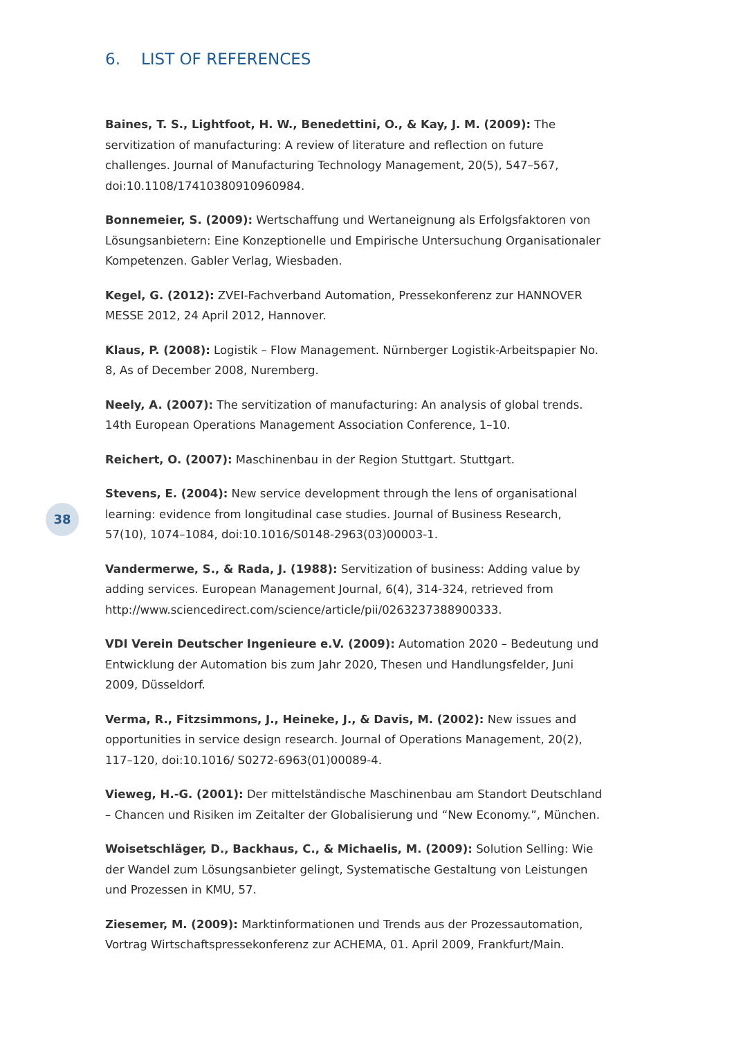6. LIST OF REFERENCES
Baines, T. S., Lightfoot, H. W., Benedettini, O., & Kay, J. M. (2009): The servitization of manufacturing: A review of literature and reflection on future challenges. Journal of Manufacturing Technology Management, 20(5), 547–567, doi:10.1108/17410380910960984.
Bonnemeier, S. (2009): Wertschaffung und Wertaneignung als Erfolgsfaktoren von Lösungsanbietern: Eine Konzeptionelle und Empirische Untersuchung Organisationaler Kompetenzen. Gabler Verlag, Wiesbaden.
Kegel, G. (2012): ZVEI-Fachverband Automation, Pressekonferenz zur HANNOVER MESSE 2012, 24 April 2012, Hannover.
Klaus, P. (2008): Logistik – Flow Management. Nürnberger Logistik-Arbeitspapier No. 8, As of December 2008, Nuremberg.
Neely, A. (2007): The servitization of manufacturing: An analysis of global trends. 14th European Operations Management Association Conference, 1–10.
Reichert, O. (2007): Maschinenbau in der Region Stuttgart. Stuttgart.
Stevens, E. (2004): New service development through the lens of organisational learning: evidence from longitudinal case studies. Journal of Business Research, 57(10), 1074–1084, doi:10.1016/S0148-2963(03)00003-1.
Vandermerwe, S., & Rada, J. (1988): Servitization of business: Adding value by adding services. European Management Journal, 6(4), 314-324, retrieved from http://www.sciencedirect.com/science/article/pii/0263237388900333.
VDI Verein Deutscher Ingenieure e.V. (2009): Automation 2020 – Bedeutung und Entwicklung der Automation bis zum Jahr 2020, Thesen und Handlungsfelder, Juni 2009, Düsseldorf.
Verma, R., Fitzsimmons, J., Heineke, J., & Davis, M. (2002): New issues and opportunities in service design research. Journal of Operations Management, 20(2), 117–120, doi:10.1016/ S0272-6963(01)00089-4.
Vieweg, H.-G. (2001): Der mittelständische Maschinenbau am Standort Deutschland – Chancen und Risiken im Zeitalter der Globalisierung und “New Economy.”, München.
Woisetschläger, D., Backhaus, C., & Michaelis, M. (2009): Solution Selling: Wie der Wandel zum Lösungsanbieter gelingt, Systematische Gestaltung von Leistungen und Prozessen in KMU, 57.
Ziesemer, M. (2009): Marktinformationen und Trends aus der Prozessautomation, Vortrag Wirtschaftspressekonferenz zur ACHEMA, 01. April 2009, Frankfurt/Main.
38